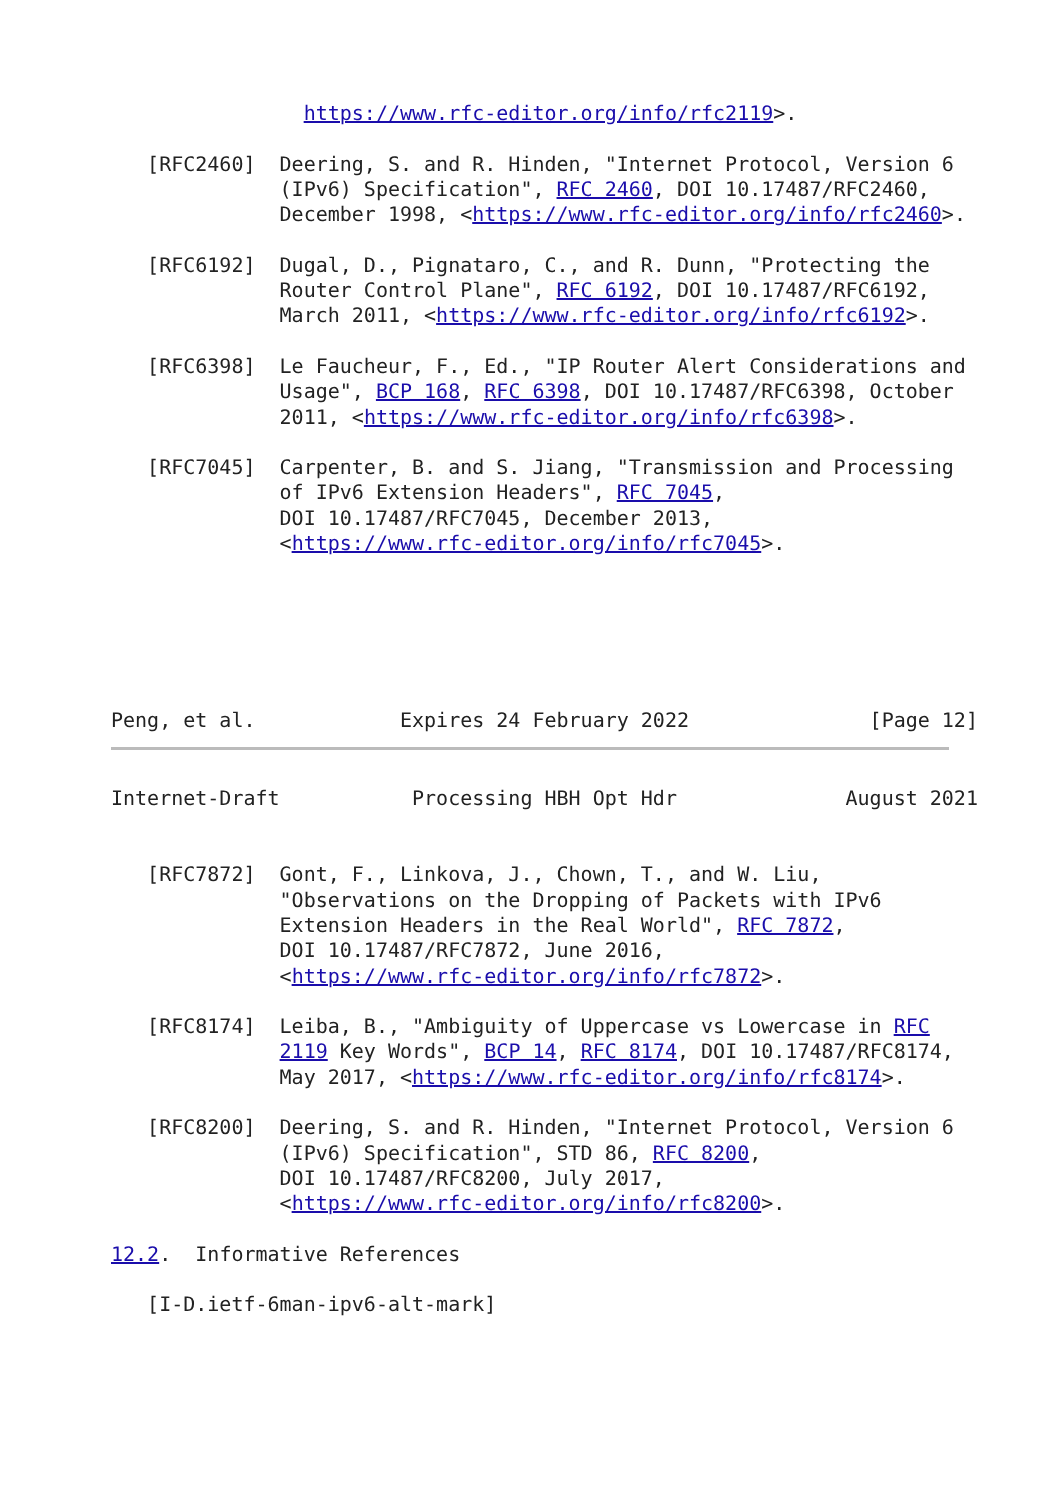https://www.rfc-editor.org/info/rfc2119>.

   [RFC2460]  Deering, S. and R. Hinden, "Internet Protocol, Version 6
              (IPv6) Specification", RFC 2460, DOI 10.17487/RFC2460,
              December 1998, <https://www.rfc-editor.org/info/rfc2460>.

   [RFC6192]  Dugal, D., Pignataro, C., and R. Dunn, "Protecting the
              Router Control Plane", RFC 6192, DOI 10.17487/RFC6192,
              March 2011, <https://www.rfc-editor.org/info/rfc6192>.

   [RFC6398]  Le Faucheur, F., Ed., "IP Router Alert Considerations and
              Usage", BCP 168, RFC 6398, DOI 10.17487/RFC6398, October
              2011, <https://www.rfc-editor.org/info/rfc6398>.

   [RFC7045]  Carpenter, B. and S. Jiang, "Transmission and Processing
              of IPv6 Extension Headers", RFC 7045,
              DOI 10.17487/RFC7045, December 2013,
              <https://www.rfc-editor.org/info/rfc7045>.






Peng, et al.            Expires 24 February 2022               [Page 12]
Internet-Draft           Processing HBH Opt Hdr              August 2021


   [RFC7872]  Gont, F., Linkova, J., Chown, T., and W. Liu,
              "Observations on the Dropping of Packets with IPv6
              Extension Headers in the Real World", RFC 7872,
              DOI 10.17487/RFC7872, June 2016,
              <https://www.rfc-editor.org/info/rfc7872>.

   [RFC8174]  Leiba, B., "Ambiguity of Uppercase vs Lowercase in RFC
              2119 Key Words", BCP 14, RFC 8174, DOI 10.17487/RFC8174,
              May 2017, <https://www.rfc-editor.org/info/rfc8174>.

   [RFC8200]  Deering, S. and R. Hinden, "Internet Protocol, Version 6
              (IPv6) Specification", STD 86, RFC 8200,
              DOI 10.17487/RFC8200, July 2017,
              <https://www.rfc-editor.org/info/rfc8200>.

12.2.  Informative References

   [I-D.ietf-6man-ipv6-alt-mark]